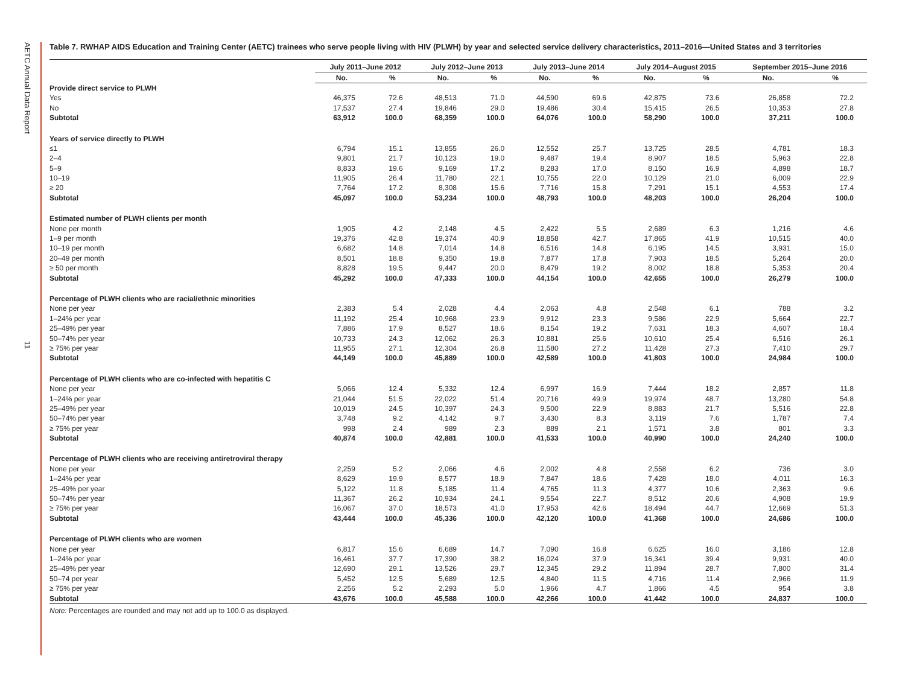AETC Annual Data Report
11
Table 7. RWHAP AIDS Education and Training Center (AETC) trainees who serve people living with HIV (PLWH) by year and selected service delivery characteristics, 2011–2016—United States and 3 territories
| | July 2011–June 2012 | | July 2012–June 2013 | | July 2013–June 2014 | | July 2014–August 2015 | | September 2015–June 2016 | |
| | No. | % | No. | % | No. | % | No. | % | No. | % |
| Provide direct service to PLWH | | | | | | | | | | |
| Yes | 46,375 | 72.6 | 48,513 | 71.0 | 44,590 | 69.6 | 42,875 | 73.6 | 26,858 | 72.2 |
| No | 17,537 | 27.4 | 19,846 | 29.0 | 19,486 | 30.4 | 15,415 | 26.5 | 10,353 | 27.8 |
| Subtotal | 63,912 | 100.0 | 68,359 | 100.0 | 64,076 | 100.0 | 58,290 | 100.0 | 37,211 | 100.0 |
| Years of service directly to PLWH | | | | | | | | | | |
| ≤1 | 6,794 | 15.1 | 13,855 | 26.0 | 12,552 | 25.7 | 13,725 | 28.5 | 4,781 | 18.3 |
| 2–4 | 9,801 | 21.7 | 10,123 | 19.0 | 9,487 | 19.4 | 8,907 | 18.5 | 5,963 | 22.8 |
| 5–9 | 8,833 | 19.6 | 9,169 | 17.2 | 8,283 | 17.0 | 8,150 | 16.9 | 4,898 | 18.7 |
| 10–19 | 11,905 | 26.4 | 11,780 | 22.1 | 10,755 | 22.0 | 10,129 | 21.0 | 6,009 | 22.9 |
| ≥ 20 | 7,764 | 17.2 | 8,308 | 15.6 | 7,716 | 15.8 | 7,291 | 15.1 | 4,553 | 17.4 |
| Subtotal | 45,097 | 100.0 | 53,234 | 100.0 | 48,793 | 100.0 | 48,203 | 100.0 | 26,204 | 100.0 |
| Estimated number of PLWH clients per month | | | | | | | | | | |
| None per month | 1,905 | 4.2 | 2,148 | 4.5 | 2,422 | 5.5 | 2,689 | 6.3 | 1,216 | 4.6 |
| 1–9 per month | 19,376 | 42.8 | 19,374 | 40.9 | 18,858 | 42.7 | 17,865 | 41.9 | 10,515 | 40.0 |
| 10–19 per month | 6,682 | 14.8 | 7,014 | 14.8 | 6,516 | 14.8 | 6,195 | 14.5 | 3,931 | 15.0 |
| 20–49 per month | 8,501 | 18.8 | 9,350 | 19.8 | 7,877 | 17.8 | 7,903 | 18.5 | 5,264 | 20.0 |
| ≥ 50 per month | 8,828 | 19.5 | 9,447 | 20.0 | 8,479 | 19.2 | 8,002 | 18.8 | 5,353 | 20.4 |
| Subtotal | 45,292 | 100.0 | 47,333 | 100.0 | 44,154 | 100.0 | 42,655 | 100.0 | 26,279 | 100.0 |
| Percentage of PLWH clients who are racial/ethnic minorities | | | | | | | | | | |
| None per year | 2,383 | 5.4 | 2,028 | 4.4 | 2,063 | 4.8 | 2,548 | 6.1 | 788 | 3.2 |
| 1–24% per year | 11,192 | 25.4 | 10,968 | 23.9 | 9,912 | 23.3 | 9,586 | 22.9 | 5,664 | 22.7 |
| 25–49% per year | 7,886 | 17.9 | 8,527 | 18.6 | 8,154 | 19.2 | 7,631 | 18.3 | 4,607 | 18.4 |
| 50–74% per year | 10,733 | 24.3 | 12,062 | 26.3 | 10,881 | 25.6 | 10,610 | 25.4 | 6,516 | 26.1 |
| ≥ 75% per year | 11,955 | 27.1 | 12,304 | 26.8 | 11,580 | 27.2 | 11,428 | 27.3 | 7,410 | 29.7 |
| Subtotal | 44,149 | 100.0 | 45,889 | 100.0 | 42,589 | 100.0 | 41,803 | 100.0 | 24,984 | 100.0 |
| Percentage of PLWH clients who are co-infected with hepatitis C | | | | | | | | | | |
| None per year | 5,066 | 12.4 | 5,332 | 12.4 | 6,997 | 16.9 | 7,444 | 18.2 | 2,857 | 11.8 |
| 1–24% per year | 21,044 | 51.5 | 22,022 | 51.4 | 20,716 | 49.9 | 19,974 | 48.7 | 13,280 | 54.8 |
| 25–49% per year | 10,019 | 24.5 | 10,397 | 24.3 | 9,500 | 22.9 | 8,883 | 21.7 | 5,516 | 22.8 |
| 50–74% per year | 3,748 | 9.2 | 4,142 | 9.7 | 3,430 | 8.3 | 3,119 | 7.6 | 1,787 | 7.4 |
| ≥ 75% per year | 998 | 2.4 | 989 | 2.3 | 889 | 2.1 | 1,571 | 3.8 | 801 | 3.3 |
| Subtotal | 40,874 | 100.0 | 42,881 | 100.0 | 41,533 | 100.0 | 40,990 | 100.0 | 24,240 | 100.0 |
| Percentage of PLWH clients who are receiving antiretroviral therapy | | | | | | | | | | |
| None per year | 2,259 | 5.2 | 2,066 | 4.6 | 2,002 | 4.8 | 2,558 | 6.2 | 736 | 3.0 |
| 1–24% per year | 8,629 | 19.9 | 8,577 | 18.9 | 7,847 | 18.6 | 7,428 | 18.0 | 4,011 | 16.3 |
| 25–49% per year | 5,122 | 11.8 | 5,185 | 11.4 | 4,765 | 11.3 | 4,377 | 10.6 | 2,363 | 9.6 |
| 50–74% per year | 11,367 | 26.2 | 10,934 | 24.1 | 9,554 | 22.7 | 8,512 | 20.6 | 4,908 | 19.9 |
| ≥ 75% per year | 16,067 | 37.0 | 18,573 | 41.0 | 17,953 | 42.6 | 18,494 | 44.7 | 12,669 | 51.3 |
| Subtotal | 43,444 | 100.0 | 45,336 | 100.0 | 42,120 | 100.0 | 41,368 | 100.0 | 24,686 | 100.0 |
| Percentage of PLWH clients who are women | | | | | | | | | | |
| None per year | 6,817 | 15.6 | 6,689 | 14.7 | 7,090 | 16.8 | 6,625 | 16.0 | 3,186 | 12.8 |
| 1–24% per year | 16,461 | 37.7 | 17,390 | 38.2 | 16,024 | 37.9 | 16,341 | 39.4 | 9,931 | 40.0 |
| 25–49% per year | 12,690 | 29.1 | 13,526 | 29.7 | 12,345 | 29.2 | 11,894 | 28.7 | 7,800 | 31.4 |
| 50–74 per year | 5,452 | 12.5 | 5,689 | 12.5 | 4,840 | 11.5 | 4,716 | 11.4 | 2,966 | 11.9 |
| ≥ 75% per year | 2,256 | 5.2 | 2,293 | 5.0 | 1,966 | 4.7 | 1,866 | 4.5 | 954 | 3.8 |
| Subtotal | 43,676 | 100.0 | 45,588 | 100.0 | 42,266 | 100.0 | 41,442 | 100.0 | 24,837 | 100.0 |
Note: Percentages are rounded and may not add up to 100.0 as displayed.